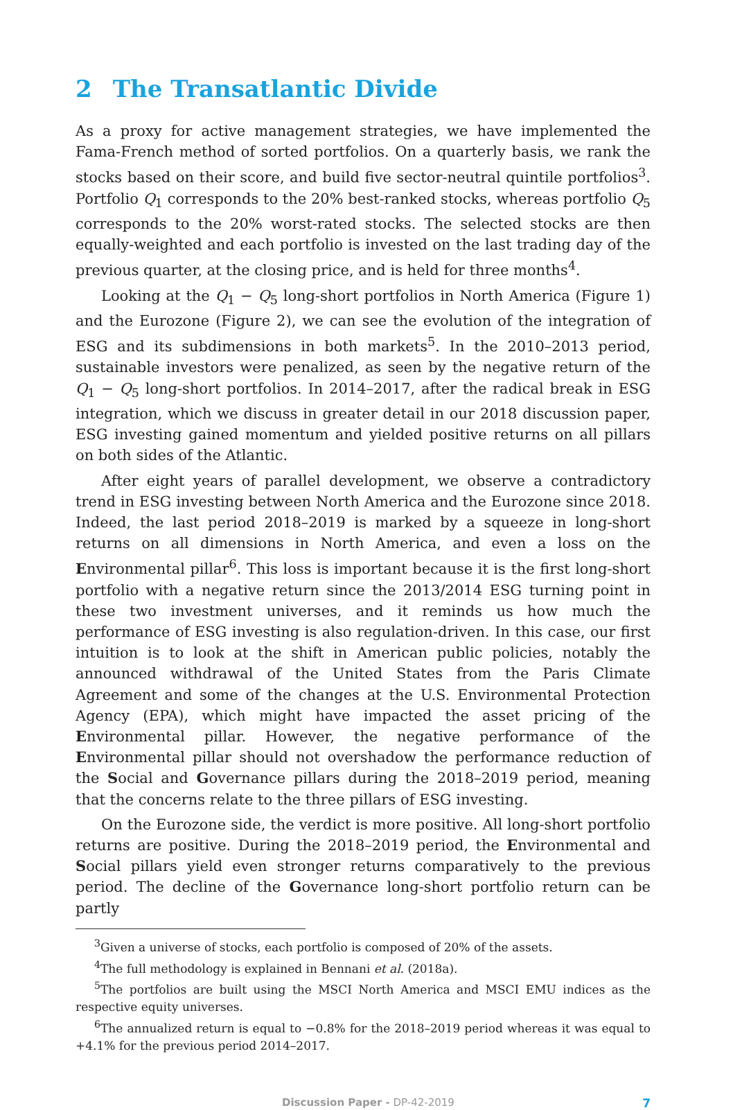2 The Transatlantic Divide
As a proxy for active management strategies, we have implemented the Fama-French method of sorted portfolios. On a quarterly basis, we rank the stocks based on their score, and build five sector-neutral quintile portfolios<sup>3</sup>. Portfolio Q<sub>1</sub> corresponds to the 20% best-ranked stocks, whereas portfolio Q<sub>5</sub> corresponds to the 20% worst-rated stocks. The selected stocks are then equally-weighted and each portfolio is invested on the last trading day of the previous quarter, at the closing price, and is held for three months<sup>4</sup>.
Looking at the Q<sub>1</sub> − Q<sub>5</sub> long-short portfolios in North America (Figure 1) and the Eurozone (Figure 2), we can see the evolution of the integration of ESG and its subdimensions in both markets<sup>5</sup>. In the 2010–2013 period, sustainable investors were penalized, as seen by the negative return of the Q<sub>1</sub> − Q<sub>5</sub> long-short portfolios. In 2014–2017, after the radical break in ESG integration, which we discuss in greater detail in our 2018 discussion paper, ESG investing gained momentum and yielded positive returns on all pillars on both sides of the Atlantic.
After eight years of parallel development, we observe a contradictory trend in ESG investing between North America and the Eurozone since 2018. Indeed, the last period 2018–2019 is marked by a squeeze in long-short returns on all dimensions in North America, and even a loss on the Environmental pillar<sup>6</sup>. This loss is important because it is the first long-short portfolio with a negative return since the 2013/2014 ESG turning point in these two investment universes, and it reminds us how much the performance of ESG investing is also regulation-driven. In this case, our first intuition is to look at the shift in American public policies, notably the announced withdrawal of the United States from the Paris Climate Agreement and some of the changes at the U.S. Environmental Protection Agency (EPA), which might have impacted the asset pricing of the Environmental pillar. However, the negative performance of the Environmental pillar should not overshadow the performance reduction of the Social and Governance pillars during the 2018–2019 period, meaning that the concerns relate to the three pillars of ESG investing.
On the Eurozone side, the verdict is more positive. All long-short portfolio returns are positive. During the 2018–2019 period, the Environmental and Social pillars yield even stronger returns comparatively to the previous period. The decline of the Governance long-short portfolio return can be partly
<sup>3</sup> Given a universe of stocks, each portfolio is composed of 20% of the assets.
<sup>4</sup> The full methodology is explained in Bennani et al. (2018a).
<sup>5</sup> The portfolios are built using the MSCI North America and MSCI EMU indices as the respective equity universes.
<sup>6</sup> The annualized return is equal to −0.8% for the 2018–2019 period whereas it was equal to +4.1% for the previous period 2014–2017.
Discussion Paper - DP-42-2019 7